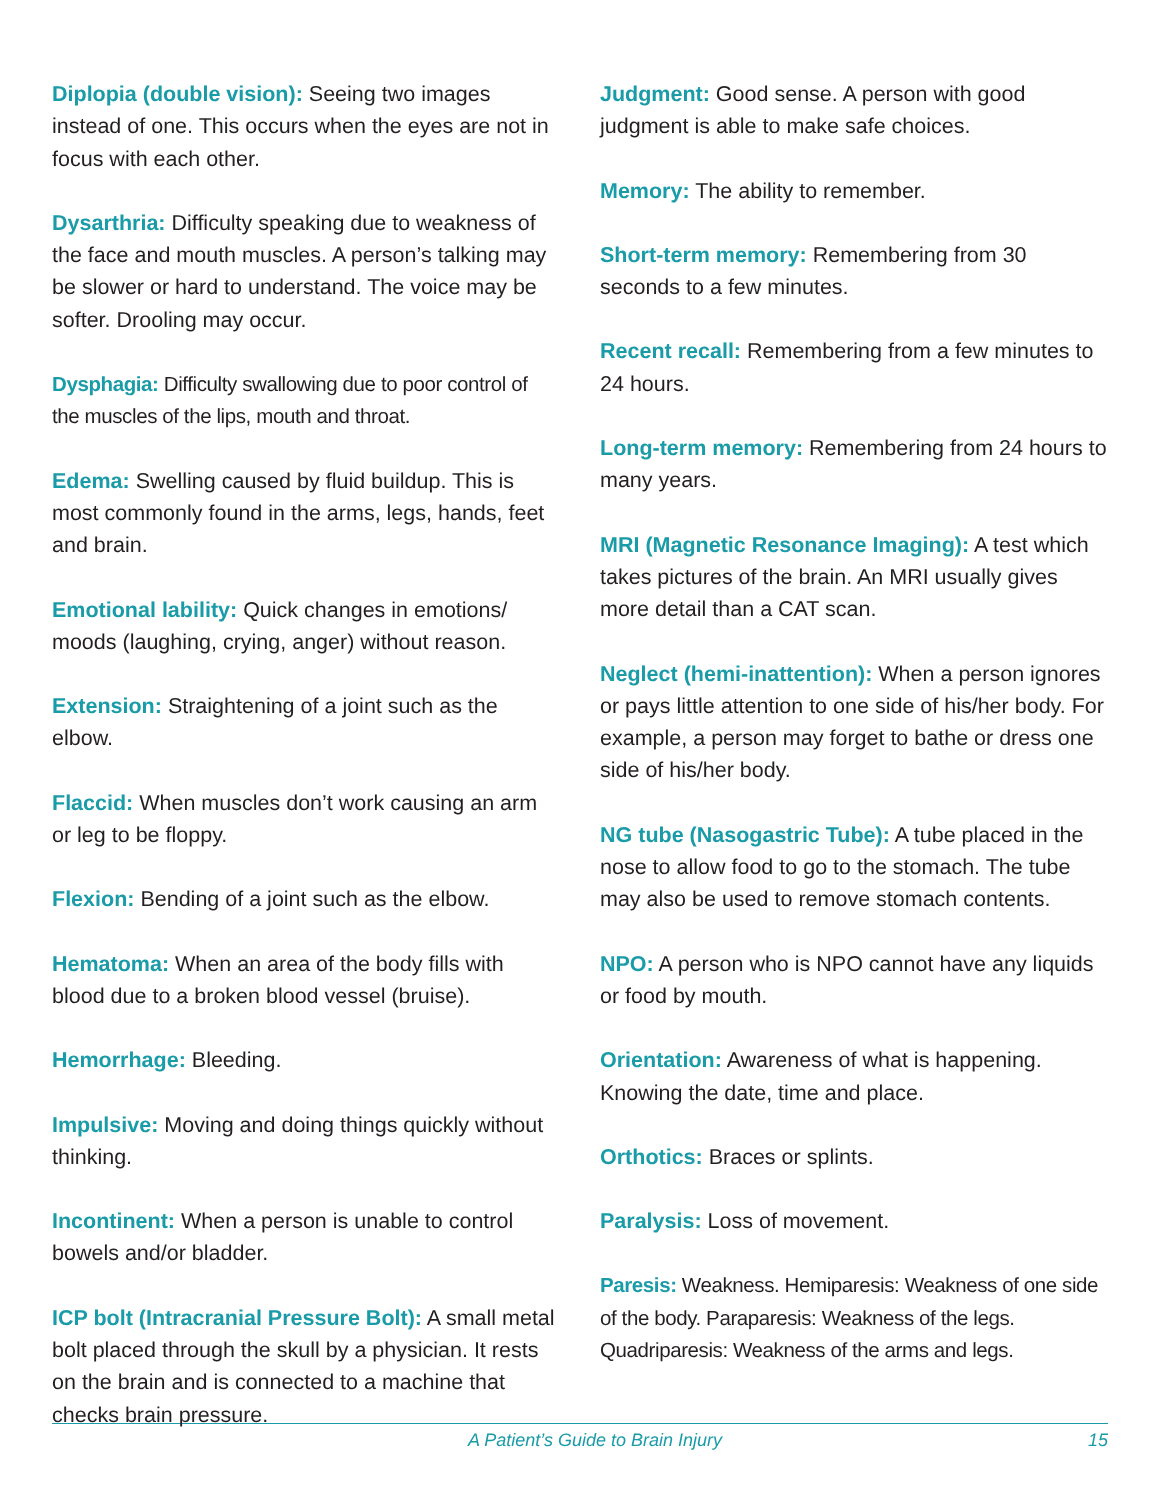Diplopia (double vision): Seeing two images instead of one. This occurs when the eyes are not in focus with each other.
Dysarthria: Difficulty speaking due to weakness of the face and mouth muscles. A person’s talking may be slower or hard to understand. The voice may be softer. Drooling may occur.
Dysphagia: Difficulty swallowing due to poor control of the muscles of the lips, mouth and throat.
Edema: Swelling caused by fluid buildup. This is most commonly found in the arms, legs, hands, feet and brain.
Emotional lability: Quick changes in emotions/ moods (laughing, crying, anger) without reason.
Extension: Straightening of a joint such as the elbow.
Flaccid: When muscles don’t work causing an arm or leg to be floppy.
Flexion: Bending of a joint such as the elbow.
Hematoma: When an area of the body fills with blood due to a broken blood vessel (bruise).
Hemorrhage: Bleeding.
Impulsive: Moving and doing things quickly without thinking.
Incontinent: When a person is unable to control bowels and/or bladder.
ICP bolt (Intracranial Pressure Bolt): A small metal bolt placed through the skull by a physician. It rests on the brain and is connected to a machine that checks brain pressure.
Judgment: Good sense. A person with good judgment is able to make safe choices.
Memory: The ability to remember.
Short-term memory: Remembering from 30 seconds to a few minutes.
Recent recall: Remembering from a few minutes to 24 hours.
Long-term memory: Remembering from 24 hours to many years.
MRI (Magnetic Resonance Imaging): A test which takes pictures of the brain. An MRI usually gives more detail than a CAT scan.
Neglect (hemi-inattention): When a person ignores or pays little attention to one side of his/her body. For example, a person may forget to bathe or dress one side of his/her body.
NG tube (Nasogastric Tube): A tube placed in the nose to allow food to go to the stomach. The tube may also be used to remove stomach contents.
NPO: A person who is NPO cannot have any liquids or food by mouth.
Orientation: Awareness of what is happening. Knowing the date, time and place.
Orthotics: Braces or splints.
Paralysis: Loss of movement.
Paresis: Weakness. Hemiparesis: Weakness of one side of the body. Paraparesis: Weakness of the legs. Quadriparesis: Weakness of the arms and legs.
A Patient’s Guide to Brain Injury 15